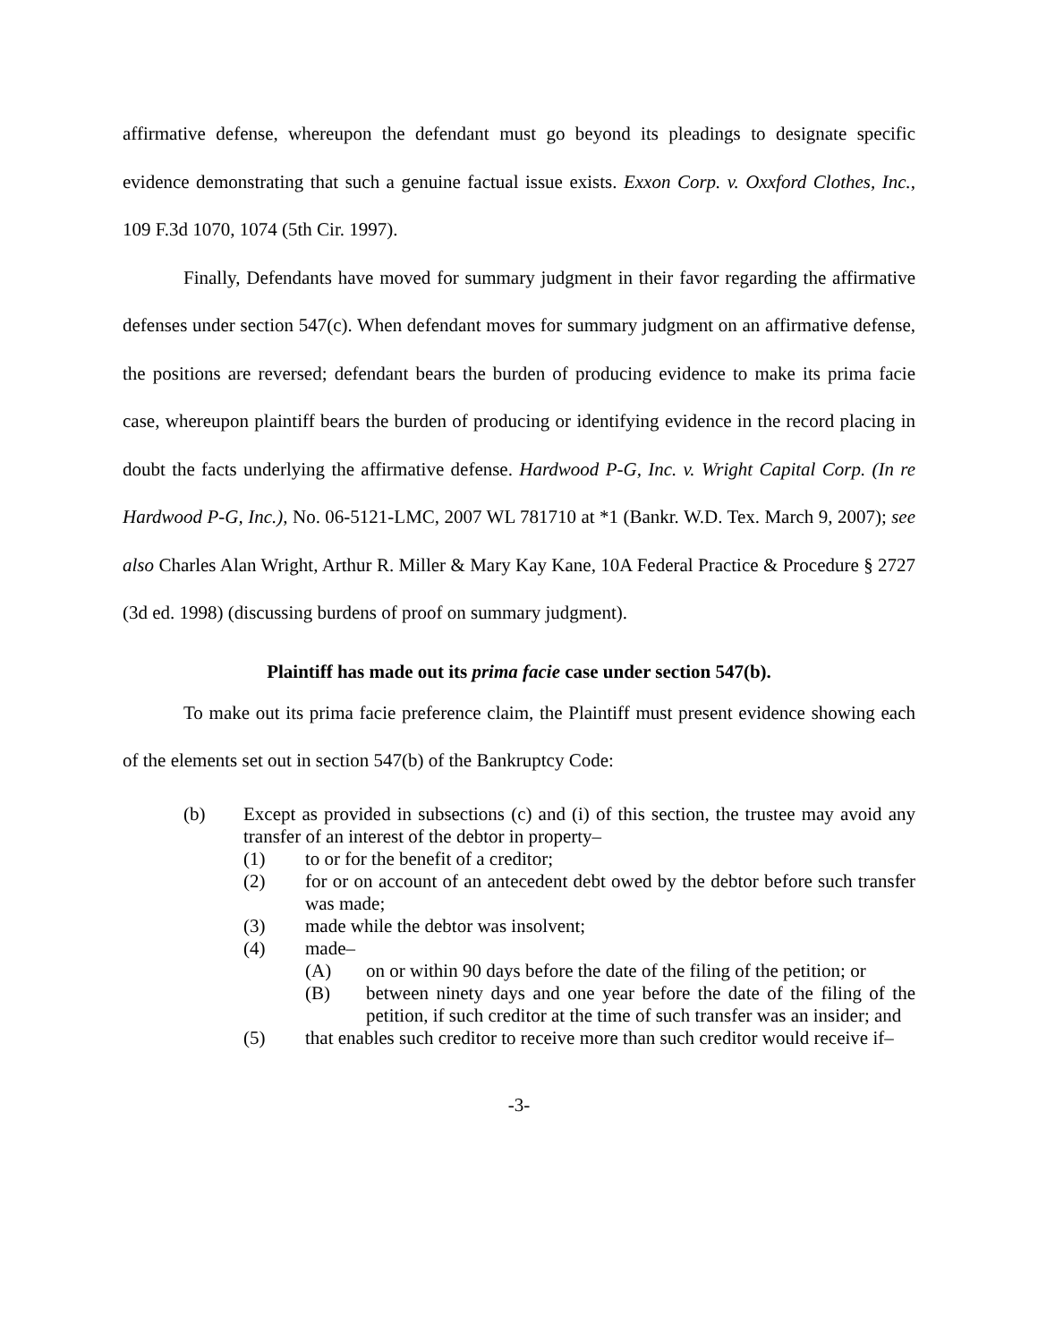affirmative defense, whereupon the defendant must go beyond its pleadings to designate specific evidence demonstrating that such a genuine factual issue exists. Exxon Corp. v. Oxxford Clothes, Inc., 109 F.3d 1070, 1074 (5th Cir. 1997).
Finally, Defendants have moved for summary judgment in their favor regarding the affirmative defenses under section 547(c). When defendant moves for summary judgment on an affirmative defense, the positions are reversed; defendant bears the burden of producing evidence to make its prima facie case, whereupon plaintiff bears the burden of producing or identifying evidence in the record placing in doubt the facts underlying the affirmative defense. Hardwood P-G, Inc. v. Wright Capital Corp. (In re Hardwood P-G, Inc.), No. 06-5121-LMC, 2007 WL 781710 at *1 (Bankr. W.D. Tex. March 9, 2007); see also Charles Alan Wright, Arthur R. Miller & Mary Kay Kane, 10A Federal Practice & Procedure § 2727 (3d ed. 1998) (discussing burdens of proof on summary judgment).
Plaintiff has made out its prima facie case under section 547(b).
To make out its prima facie preference claim, the Plaintiff must present evidence showing each of the elements set out in section 547(b) of the Bankruptcy Code:
(b) Except as provided in subsections (c) and (i) of this section, the trustee may avoid any transfer of an interest of the debtor in property–
(1) to or for the benefit of a creditor;
(2) for or on account of an antecedent debt owed by the debtor before such transfer was made;
(3) made while the debtor was insolvent;
(4) made–
(A) on or within 90 days before the date of the filing of the petition; or
(B) between ninety days and one year before the date of the filing of the petition, if such creditor at the time of such transfer was an insider; and
(5) that enables such creditor to receive more than such creditor would receive if–
-3-